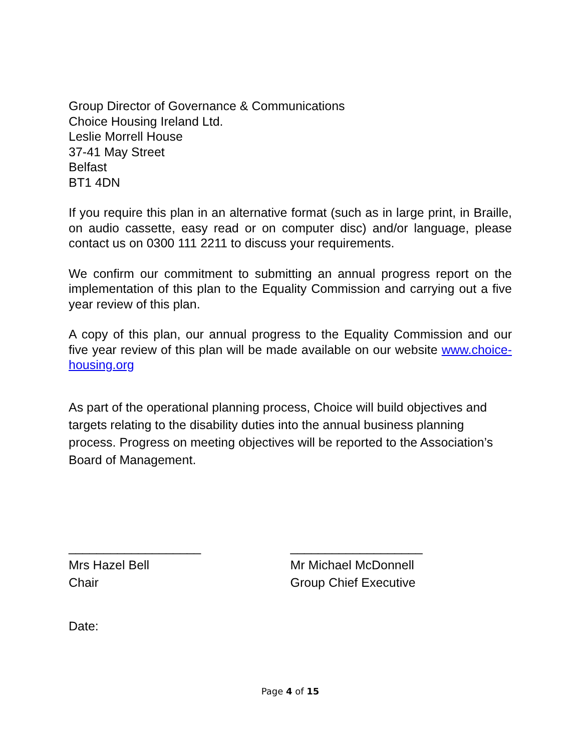Group Director of Governance & Communications
Choice Housing Ireland Ltd.
Leslie Morrell House
37-41 May Street
Belfast
BT1 4DN
If you require this plan in an alternative format (such as in large print, in Braille, on audio cassette, easy read or on computer disc) and/or language, please contact us on 0300 111 2211 to discuss your requirements.
We confirm our commitment to submitting an annual progress report on the implementation of this plan to the Equality Commission and carrying out a five year review of this plan.
A copy of this plan, our annual progress to the Equality Commission and our five year review of this plan will be made available on our website www.choice-housing.org
As part of the operational planning process, Choice will build objectives and targets relating to the disability duties into the annual business planning process. Progress on meeting objectives will be reported to the Association’s Board of Management.
___________________
Mrs Hazel Bell
Chair
___________________
Mr Michael McDonnell
Group Chief Executive
Date:
Page 4 of 15